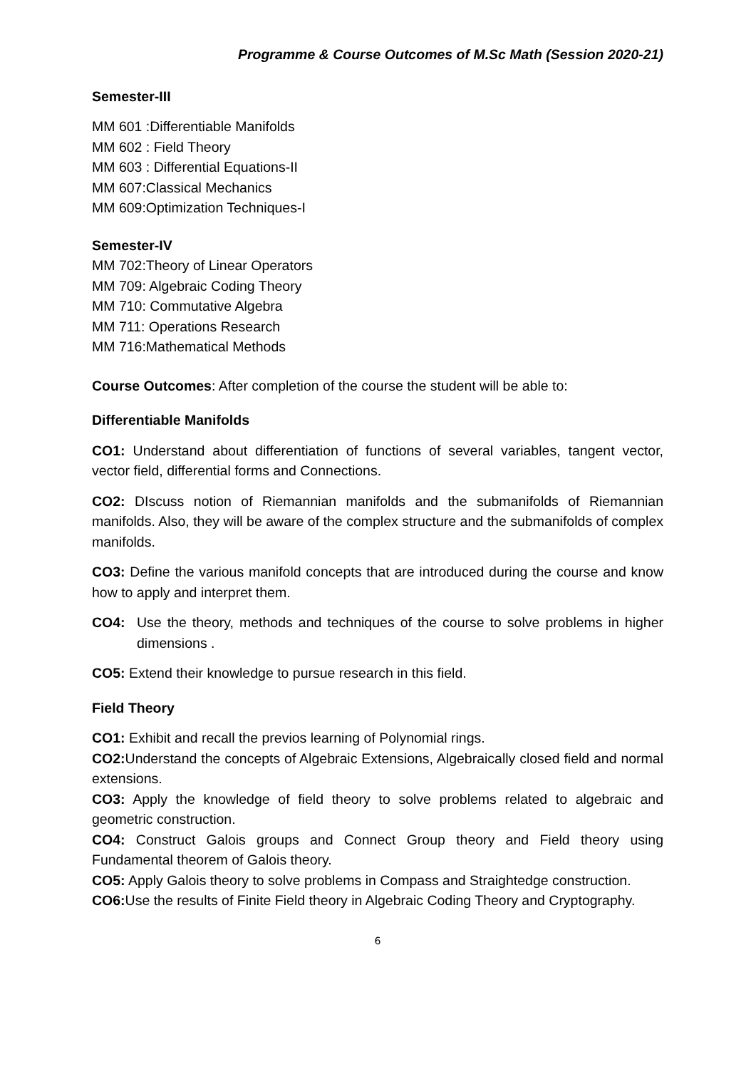Programme & Course Outcomes of M.Sc Math (Session 2020-21)
Semester-III
MM 601 :Differentiable Manifolds
MM 602 : Field Theory
MM 603 : Differential Equations-II
MM 607:Classical Mechanics
MM 609:Optimization Techniques-I
Semester-IV
MM 702:Theory of Linear Operators
MM 709: Algebraic Coding Theory
MM 710: Commutative Algebra
MM 711: Operations Research
MM 716:Mathematical Methods
Course Outcomes: After completion of the course the student will be able to:
Differentiable Manifolds
CO1: Understand about differentiation of functions of several variables, tangent vector, vector field, differential forms and Connections.
CO2: DIscuss notion of Riemannian manifolds and the submanifolds of Riemannian manifolds. Also, they will be aware of the complex structure and the submanifolds of complex manifolds.
CO3: Define the various manifold concepts that are introduced during the course and know how to apply and interpret them.
CO4: Use the theory, methods and techniques of the course to solve problems in higher dimensions .
CO5: Extend their knowledge to pursue research in this field.
Field Theory
CO1: Exhibit and recall the previos learning of Polynomial rings.
CO2: Understand the concepts of Algebraic Extensions, Algebraically closed field and normal extensions.
CO3: Apply the knowledge of field theory to solve problems related to algebraic and geometric construction.
CO4: Construct Galois groups and Connect Group theory and Field theory using Fundamental theorem of Galois theory.
CO5: Apply Galois theory to solve problems in Compass and Straightedge construction.
CO6: Use the results of Finite Field theory in Algebraic Coding Theory and Cryptography.
6